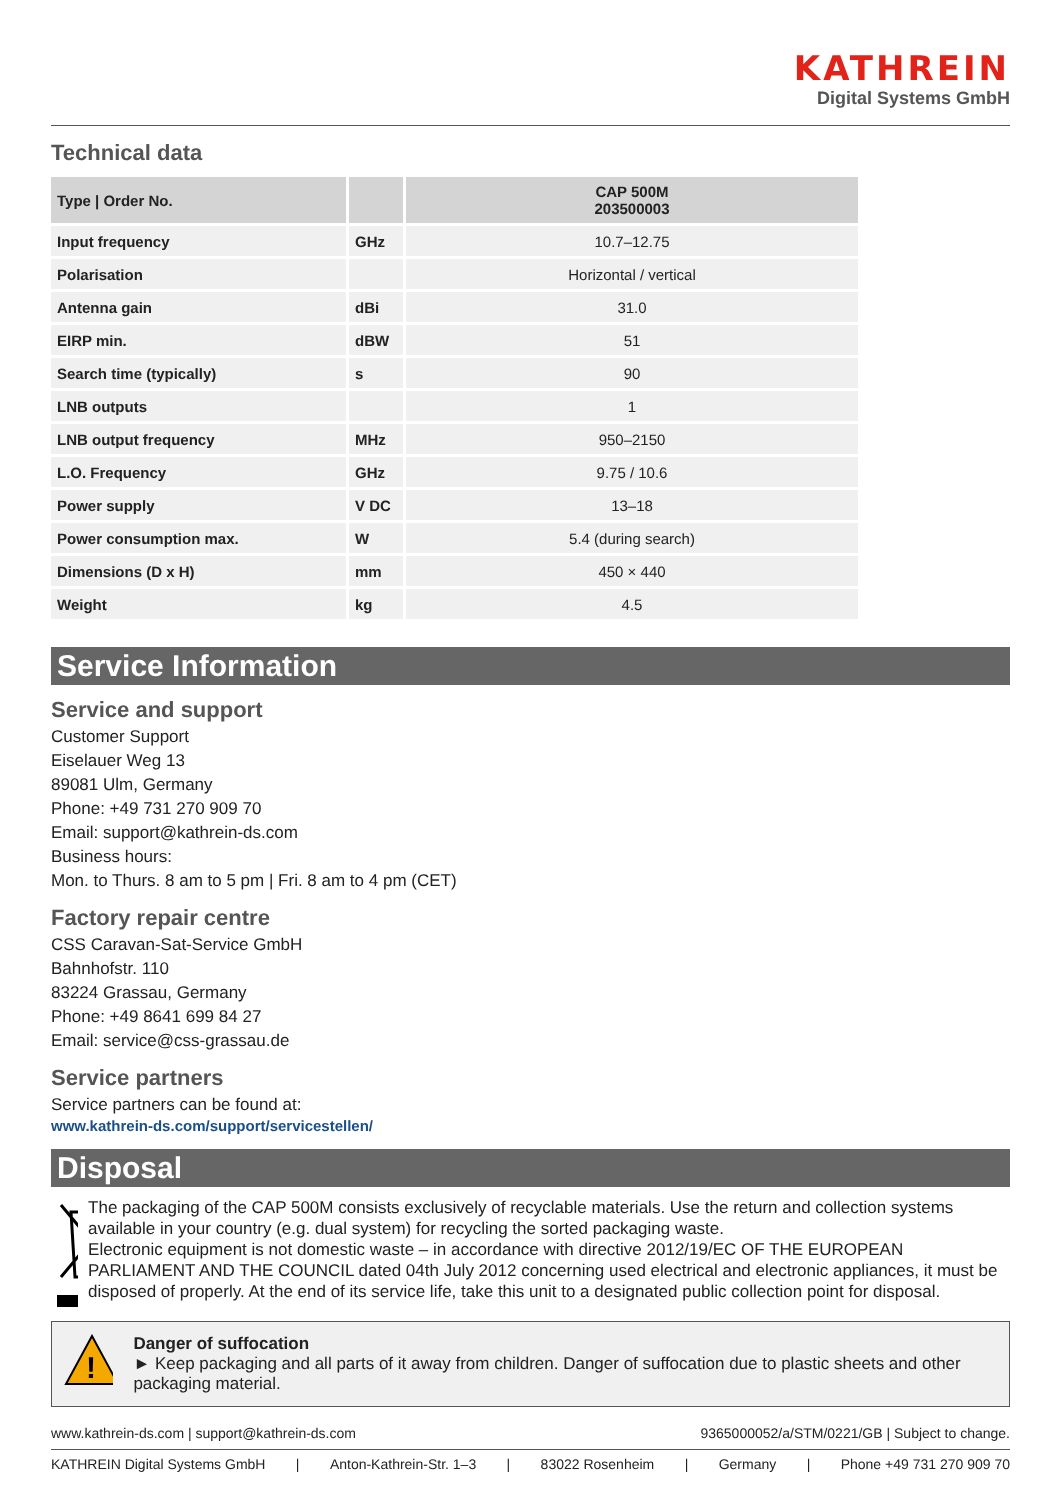KATHREIN
Digital Systems GmbH
Technical data
| Type / Order No. | | CAP 500M 203500003 |
| --- | --- | --- |
| Input frequency | GHz | 10.7–12.75 |
| Polarisation | | Horizontal / vertical |
| Antenna gain | dBi | 31.0 |
| EIRP min. | dBW | 51 |
| Search time (typically) | s | 90 |
| LNB outputs | | 1 |
| LNB output frequency | MHz | 950–2150 |
| L.O. Frequency | GHz | 9.75 / 10.6 |
| Power supply | V DC | 13–18 |
| Power consumption max. | W | 5.4 (during search) |
| Dimensions (D x H) | mm | 450 × 440 |
| Weight | kg | 4.5 |
Service Information
Service and support
Customer Support
Eiselauer Weg 13
89081 Ulm, Germany
Phone: +49 731 270 909 70
Email: support@kathrein-ds.com
Business hours:
Mon. to Thurs. 8 am to 5 pm | Fri. 8 am to 4 pm (CET)
Factory repair centre
CSS Caravan-Sat-Service GmbH
Bahnhofstr. 110
83224 Grassau, Germany
Phone: +49 8641 699 84 27
Email: service@css-grassau.de
Service partners
Service partners can be found at:
www.kathrein-ds.com/support/servicestellen/
Disposal
The packaging of the CAP 500M consists exclusively of recyclable materials. Use the return and collection systems available in your country (e.g. dual system) for recycling the sorted packaging waste.
Electronic equipment is not domestic waste – in accordance with directive 2012/19/EC OF THE EUROPEAN PARLIAMENT AND THE COUNCIL dated 04th July 2012 concerning used electrical and electronic appliances, it must be disposed of properly. At the end of its service life, take this unit to a designated public collection point for disposal.
!
Danger of suffocation
► Keep packaging and all parts of it away from children. Danger of suffocation due to plastic sheets and other packaging material.
www.kathrein-ds.com | support@kathrein-ds.com 9365000052/a/STM/0221/GB | Subject to change.
KATHREIN Digital Systems GmbH | Anton-Kathrein-Str. 1–3 | 83022 Rosenheim | Germany | Phone +49 731 270 909 70